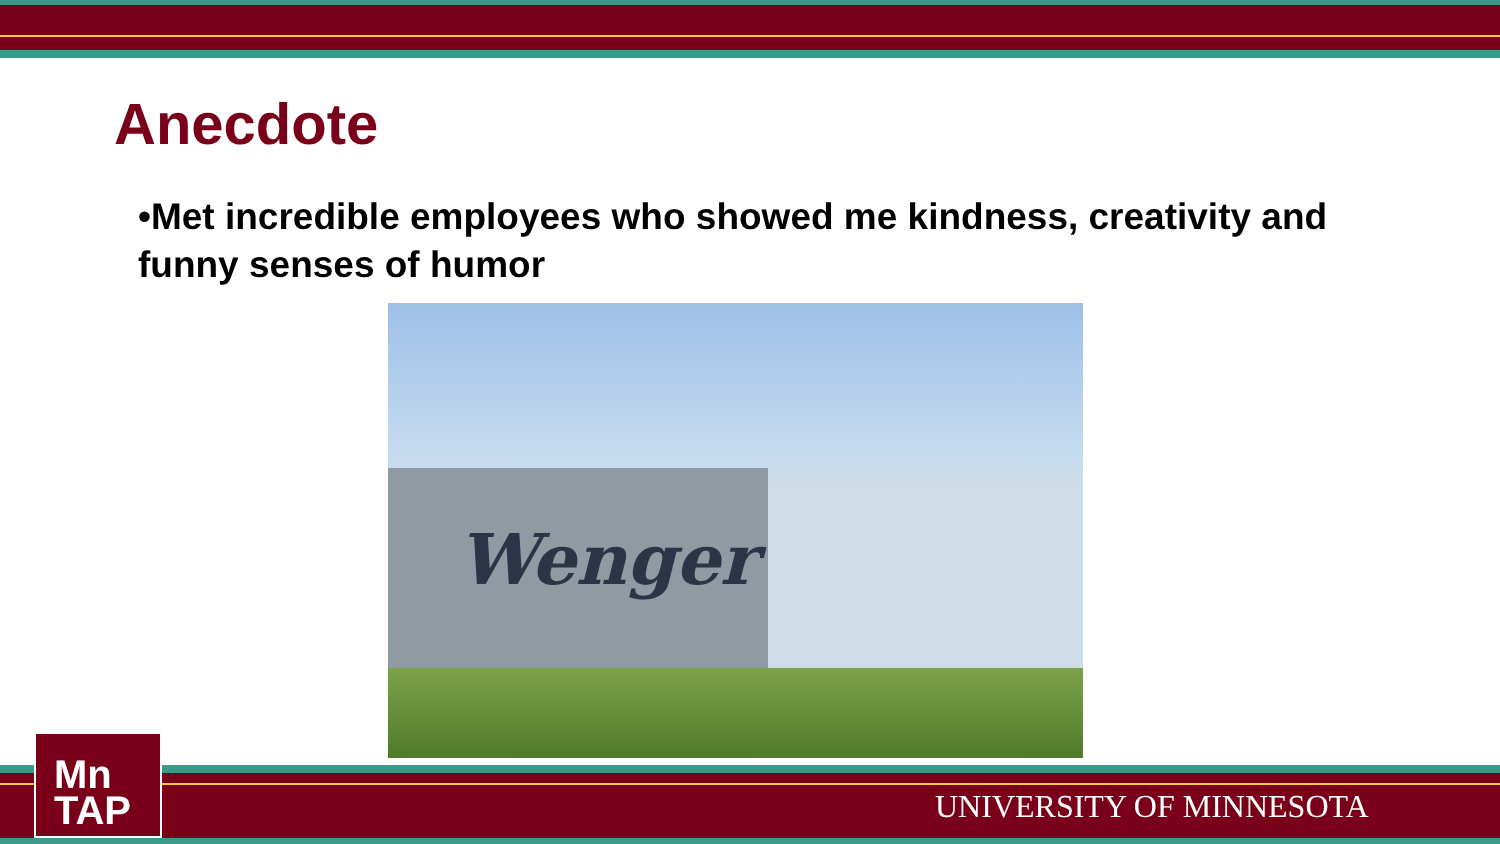Anecdote
•Met incredible employees who showed me kindness, creativity and funny senses of humor
Wenger
Mn
TAP
UNIVERSITY OF MINNESOTA